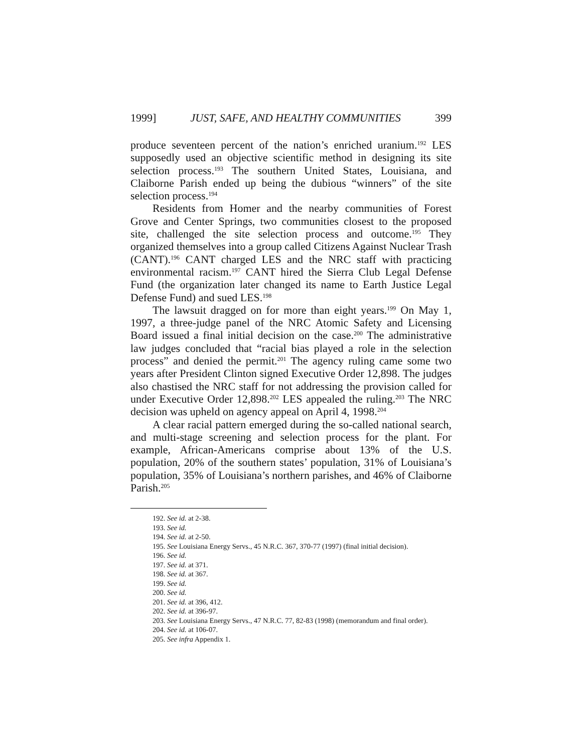1999] JUST, SAFE, AND HEALTHY COMMUNITIES 399
produce seventeen percent of the nation’s enriched uranium.<sup>192</sup> LES supposedly used an objective scientific method in designing its site selection process.<sup>193</sup> The southern United States, Louisiana, and Claiborne Parish ended up being the dubious “winners” of the site selection process.<sup>194</sup>
Residents from Homer and the nearby communities of Forest Grove and Center Springs, two communities closest to the proposed site, challenged the site selection process and outcome.<sup>195</sup> They organized themselves into a group called Citizens Against Nuclear Trash (CANT).<sup>196</sup> CANT charged LES and the NRC staff with practicing environmental racism.<sup>197</sup> CANT hired the Sierra Club Legal Defense Fund (the organization later changed its name to Earth Justice Legal Defense Fund) and sued LES.<sup>198</sup>
The lawsuit dragged on for more than eight years.<sup>199</sup> On May 1, 1997, a three-judge panel of the NRC Atomic Safety and Licensing Board issued a final initial decision on the case.<sup>200</sup> The administrative law judges concluded that “racial bias played a role in the selection process” and denied the permit.<sup>201</sup> The agency ruling came some two years after President Clinton signed Executive Order 12,898. The judges also chastised the NRC staff for not addressing the provision called for under Executive Order 12,898.<sup>202</sup> LES appealed the ruling.<sup>203</sup> The NRC decision was upheld on agency appeal on April 4, 1998.<sup>204</sup>
A clear racial pattern emerged during the so-called national search, and multi-stage screening and selection process for the plant. For example, African-Americans comprise about 13% of the U.S. population, 20% of the southern states’ population, 31% of Louisiana’s population, 35% of Louisiana’s northern parishes, and 46% of Claiborne Parish.<sup>205</sup>
192. See id. at 2-38.
193. See id.
194. See id. at 2-50.
195. See Louisiana Energy Servs., 45 N.R.C. 367, 370-77 (1997) (final initial decision).
196. See id.
197. See id. at 371.
198. See id. at 367.
199. See id.
200. See id.
201. See id. at 396, 412.
202. See id. at 396-97.
203. See Louisiana Energy Servs., 47 N.R.C. 77, 82-83 (1998) (memorandum and final order).
204. See id. at 106-07.
205. See infra Appendix 1.